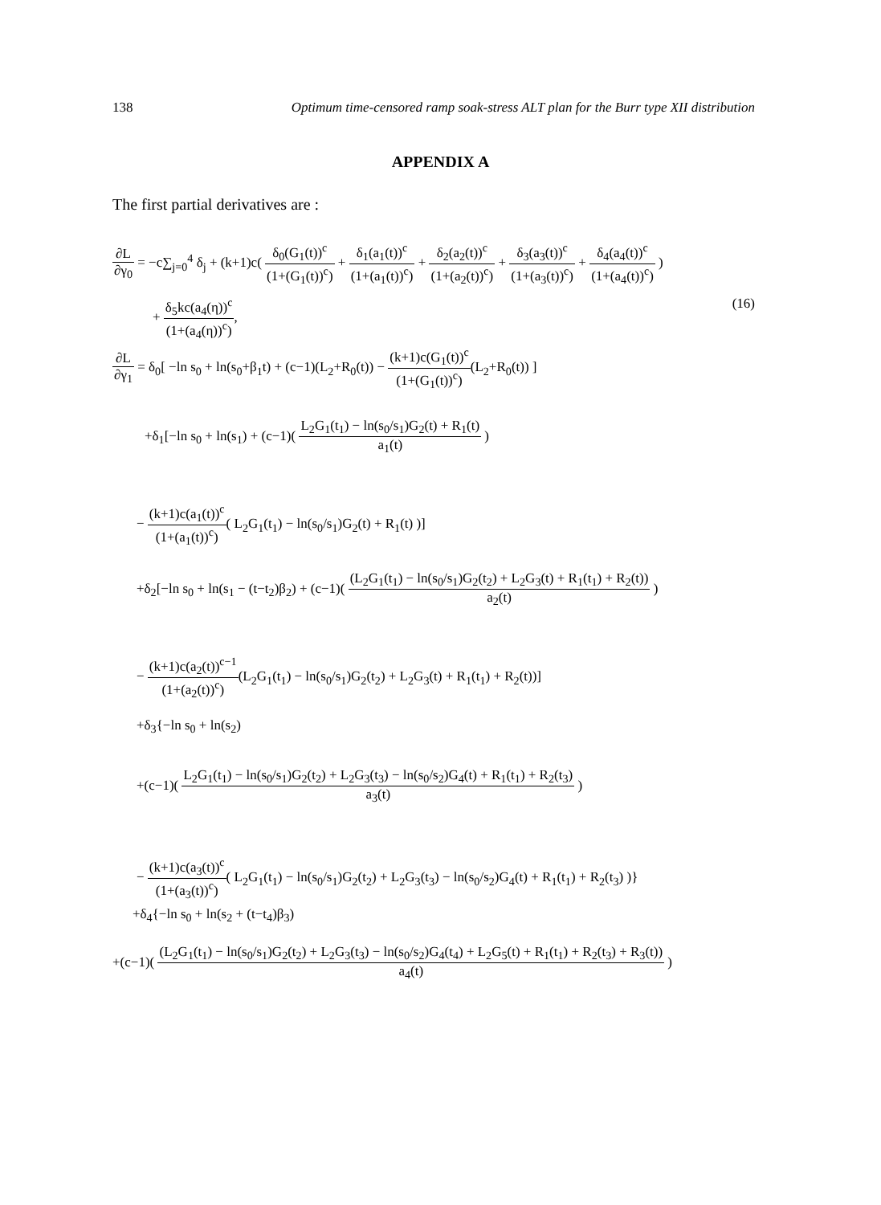138 Optimum time-censored ramp soak-stress ALT plan for the Burr type XII distribution
APPENDIX A
The first partial derivatives are :
∂L ∂γ<sub>0</sub> = −c∑<sub>j=0</sub><sup>4</sup> δ<sub>j</sub> + (k+1)c( δ<sub>0</sub>(G<sub>1</sub>(t))<sup>c</sup> (1+(G<sub>1</sub>(t))<sup>c</sup>) + δ<sub>1</sub>(a<sub>1</sub>(t))<sup>c</sup> (1+(a<sub>1</sub>(t))<sup>c</sup>) + δ<sub>2</sub>(a<sub>2</sub>(t))<sup>c</sup> (1+(a<sub>2</sub>(t))<sup>c</sup>) + δ<sub>3</sub>(a<sub>3</sub>(t))<sup>c</sup> (1+(a<sub>3</sub>(t))<sup>c</sup>) + δ<sub>4</sub>(a<sub>4</sub>(t))<sup>c</sup> (1+(a<sub>4</sub>(t))<sup>c</sup>) )
+ δ<sub>5</sub>kc(a<sub>4</sub>(η))<sup>c</sup> (1+(a<sub>4</sub>(η))<sup>c</sup>), (16)
∂L ∂γ<sub>1</sub> = δ<sub>0</sub>[ −ln s<sub>0</sub> + ln(s<sub>0</sub>+β<sub>1</sub>t) + (c−1)(L<sub>2</sub>+R<sub>0</sub>(t)) − (k+1)c(G<sub>1</sub>(t))<sup>c</sup> (1+(G<sub>1</sub>(t))<sup>c</sup>)(L<sub>2</sub>+R<sub>0</sub>(t)) ]
+δ<sub>1</sub>[−ln s<sub>0</sub> + ln(s<sub>1</sub>) + (c−1)( L<sub>2</sub>G<sub>1</sub>(t<sub>1</sub>) − ln(s<sub>0</sub>/s<sub>1</sub>)G<sub>2</sub>(t) + R<sub>1</sub>(t) a<sub>1</sub>(t) )
− (k+1)c(a<sub>1</sub>(t))<sup>c</sup> (1+(a<sub>1</sub>(t))<sup>c</sup>)( L<sub>2</sub>G<sub>1</sub>(t<sub>1</sub>) − ln(s<sub>0</sub>/s<sub>1</sub>)G<sub>2</sub>(t) + R<sub>1</sub>(t) )]
+δ<sub>2</sub>[−ln s<sub>0</sub> + ln(s<sub>1</sub> − (t−t<sub>2</sub>)β<sub>2</sub>) + (c−1)( (L<sub>2</sub>G<sub>1</sub>(t<sub>1</sub>) − ln(s<sub>0</sub>/s<sub>1</sub>)G<sub>2</sub>(t<sub>2</sub>) + L<sub>2</sub>G<sub>3</sub>(t) + R<sub>1</sub>(t<sub>1</sub>) + R<sub>2</sub>(t)) a<sub>2</sub>(t) )
− (k+1)c(a<sub>2</sub>(t))<sup>c−1</sup> (1+(a<sub>2</sub>(t))<sup>c</sup>)(L<sub>2</sub>G<sub>1</sub>(t<sub>1</sub>) − ln(s<sub>0</sub>/s<sub>1</sub>)G<sub>2</sub>(t<sub>2</sub>) + L<sub>2</sub>G<sub>3</sub>(t) + R<sub>1</sub>(t<sub>1</sub>) + R<sub>2</sub>(t))]
+δ<sub>3</sub>{−ln s<sub>0</sub> + ln(s<sub>2</sub>)
+(c−1)( L<sub>2</sub>G<sub>1</sub>(t<sub>1</sub>) − ln(s<sub>0</sub>/s<sub>1</sub>)G<sub>2</sub>(t<sub>2</sub>) + L<sub>2</sub>G<sub>3</sub>(t<sub>3</sub>) − ln(s<sub>0</sub>/s<sub>2</sub>)G<sub>4</sub>(t) + R<sub>1</sub>(t<sub>1</sub>) + R<sub>2</sub>(t<sub>3</sub>) a<sub>3</sub>(t) )
− (k+1)c(a<sub>3</sub>(t))<sup>c</sup> (1+(a<sub>3</sub>(t))<sup>c</sup>)( L<sub>2</sub>G<sub>1</sub>(t<sub>1</sub>) − ln(s<sub>0</sub>/s<sub>1</sub>)G<sub>2</sub>(t<sub>2</sub>) + L<sub>2</sub>G<sub>3</sub>(t<sub>3</sub>) − ln(s<sub>0</sub>/s<sub>2</sub>)G<sub>4</sub>(t) + R<sub>1</sub>(t<sub>1</sub>) + R<sub>2</sub>(t<sub>3</sub>) )}
+δ<sub>4</sub>{−ln s<sub>0</sub> + ln(s<sub>2</sub> + (t−t<sub>4</sub>)β<sub>3</sub>)
+(c−1)( (L<sub>2</sub>G<sub>1</sub>(t<sub>1</sub>) − ln(s<sub>0</sub>/s<sub>1</sub>)G<sub>2</sub>(t<sub>2</sub>) + L<sub>2</sub>G<sub>3</sub>(t<sub>3</sub>) − ln(s<sub>0</sub>/s<sub>2</sub>)G<sub>4</sub>(t<sub>4</sub>) + L<sub>2</sub>G<sub>5</sub>(t) + R<sub>1</sub>(t<sub>1</sub>) + R<sub>2</sub>(t<sub>3</sub>) + R<sub>3</sub>(t)) a<sub>4</sub>(t) )